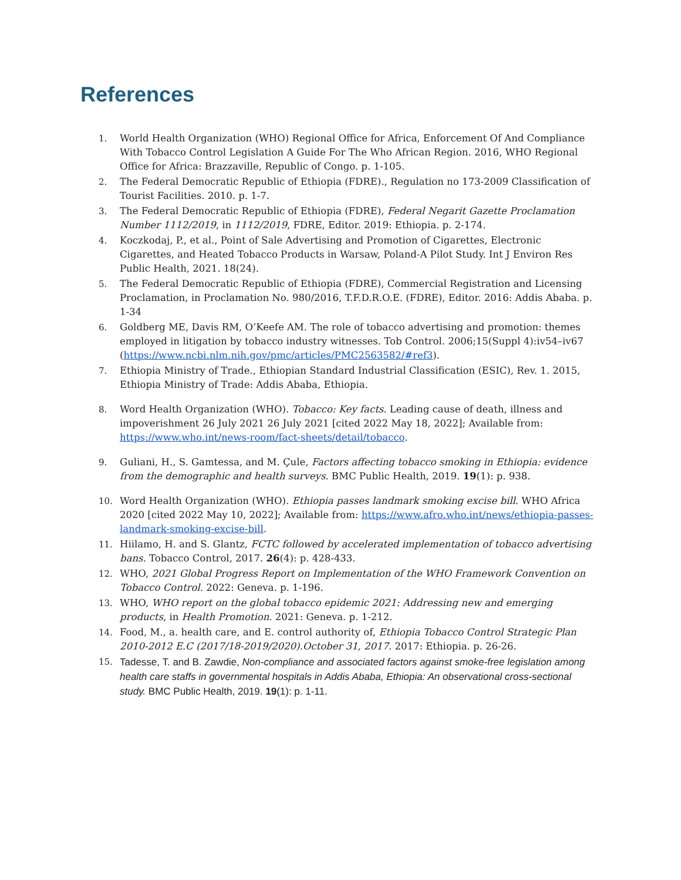References
1. World Health Organization (WHO) Regional Office for Africa, Enforcement Of And Compliance With Tobacco Control Legislation A Guide For The Who African Region. 2016, WHO Regional Office for Africa: Brazzaville, Republic of Congo. p. 1-105.
2. The Federal Democratic Republic of Ethiopia (FDRE)., Regulation no 173-2009 Classification of Tourist Facilities. 2010. p. 1-7.
3. The Federal Democratic Republic of Ethiopia (FDRE), Federal Negarit Gazette Proclamation Number 1112/2019, in 1112/2019, FDRE, Editor. 2019: Ethiopia. p. 2-174.
4. Koczkodaj, P., et al., Point of Sale Advertising and Promotion of Cigarettes, Electronic Cigarettes, and Heated Tobacco Products in Warsaw, Poland-A Pilot Study. Int J Environ Res Public Health, 2021. 18(24).
5. The Federal Democratic Republic of Ethiopia (FDRE), Commercial Registration and Licensing Proclamation, in Proclamation No. 980/2016, T.F.D.R.O.E. (FDRE), Editor. 2016: Addis Ababa. p. 1-34
6. Goldberg ME, Davis RM, O’Keefe AM. The role of tobacco advertising and promotion: themes employed in litigation by tobacco industry witnesses. Tob Control. 2006;15(Suppl 4):iv54–iv67 (https://www.ncbi.nlm.nih.gov/pmc/articles/PMC2563582/#ref3).
7. Ethiopia Ministry of Trade., Ethiopian Standard Industrial Classification (ESIC), Rev. 1. 2015, Ethiopia Ministry of Trade: Addis Ababa, Ethiopia.
8. Word Health Organization (WHO). Tobacco: Key facts. Leading cause of death, illness and impoverishment 26 July 2021 26 July 2021 [cited 2022 May 18, 2022]; Available from: https://www.who.int/news-room/fact-sheets/detail/tobacco.
9. Guliani, H., S. Gamtessa, and M. Çule, Factors affecting tobacco smoking in Ethiopia: evidence from the demographic and health surveys. BMC Public Health, 2019. 19(1): p. 938.
10. Word Health Organization (WHO). Ethiopia passes landmark smoking excise bill. WHO Africa 2020 [cited 2022 May 10, 2022]; Available from: https://www.afro.who.int/news/ethiopia-passes-landmark-smoking-excise-bill.
11. Hiilamo, H. and S. Glantz, FCTC followed by accelerated implementation of tobacco advertising bans. Tobacco Control, 2017. 26(4): p. 428-433.
12. WHO, 2021 Global Progress Report on Implementation of the WHO Framework Convention on Tobacco Control. 2022: Geneva. p. 1-196.
13. WHO, WHO report on the global tobacco epidemic 2021: Addressing new and emerging products, in Health Promotion. 2021: Geneva. p. 1-212.
14. Food, M., a. health care, and E. control authority of, Ethiopia Tobacco Control Strategic Plan 2010-2012 E.C (2017/18-2019/2020).October 31, 2017. 2017: Ethiopia. p. 26-26.
15. Tadesse, T. and B. Zawdie, Non-compliance and associated factors against smoke-free legislation among health care staffs in governmental hospitals in Addis Ababa, Ethiopia: An observational cross-sectional study. BMC Public Health, 2019. 19(1): p. 1-11.